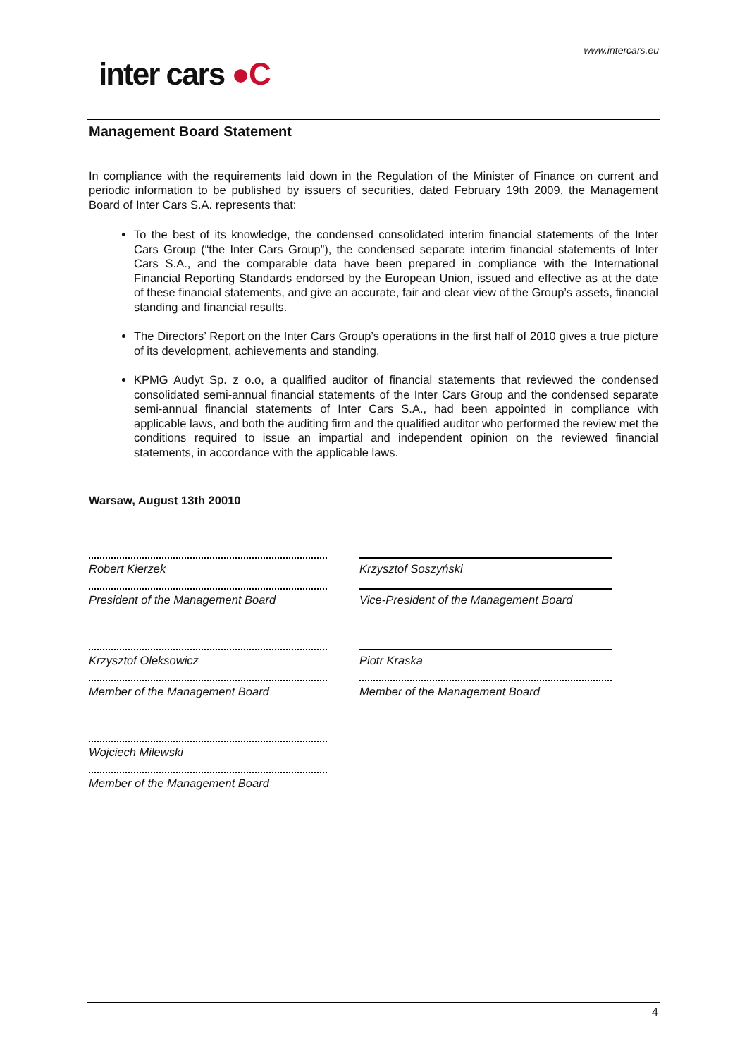www.intercars.eu
inter cars ●C
Management Board Statement
In compliance with the requirements laid down in the Regulation of the Minister of Finance on current and periodic information to be published by issuers of securities, dated February 19th 2009, the Management Board of Inter Cars S.A. represents that:
To the best of its knowledge, the condensed consolidated interim financial statements of the Inter Cars Group (“the Inter Cars Group”), the condensed separate interim financial statements of Inter Cars S.A., and the comparable data have been prepared in compliance with the International Financial Reporting Standards endorsed by the European Union, issued and effective as at the date of these financial statements, and give an accurate, fair and clear view of the Group’s assets, financial standing and financial results.
The Directors’ Report on the Inter Cars Group’s operations in the first half of 2010 gives a true picture of its development, achievements and standing.
KPMG Audyt Sp. z o.o, a qualified auditor of financial statements that reviewed the condensed consolidated semi-annual financial statements of the Inter Cars Group and the condensed separate semi-annual financial statements of Inter Cars S.A., had been appointed in compliance with applicable laws, and both the auditing firm and the qualified auditor who performed the review met the conditions required to issue an impartial and independent opinion on the reviewed financial statements, in accordance with the applicable laws.
Warsaw, August 13th 20010
Robert Kierzek
Krzysztof Soszyński
President of the Management Board
Vice-President of the Management Board
Krzysztof Oleksowicz
Piotr Kraska
Member of the Management Board
Member of the Management Board
Wojciech Milewski
Member of the Management Board
4